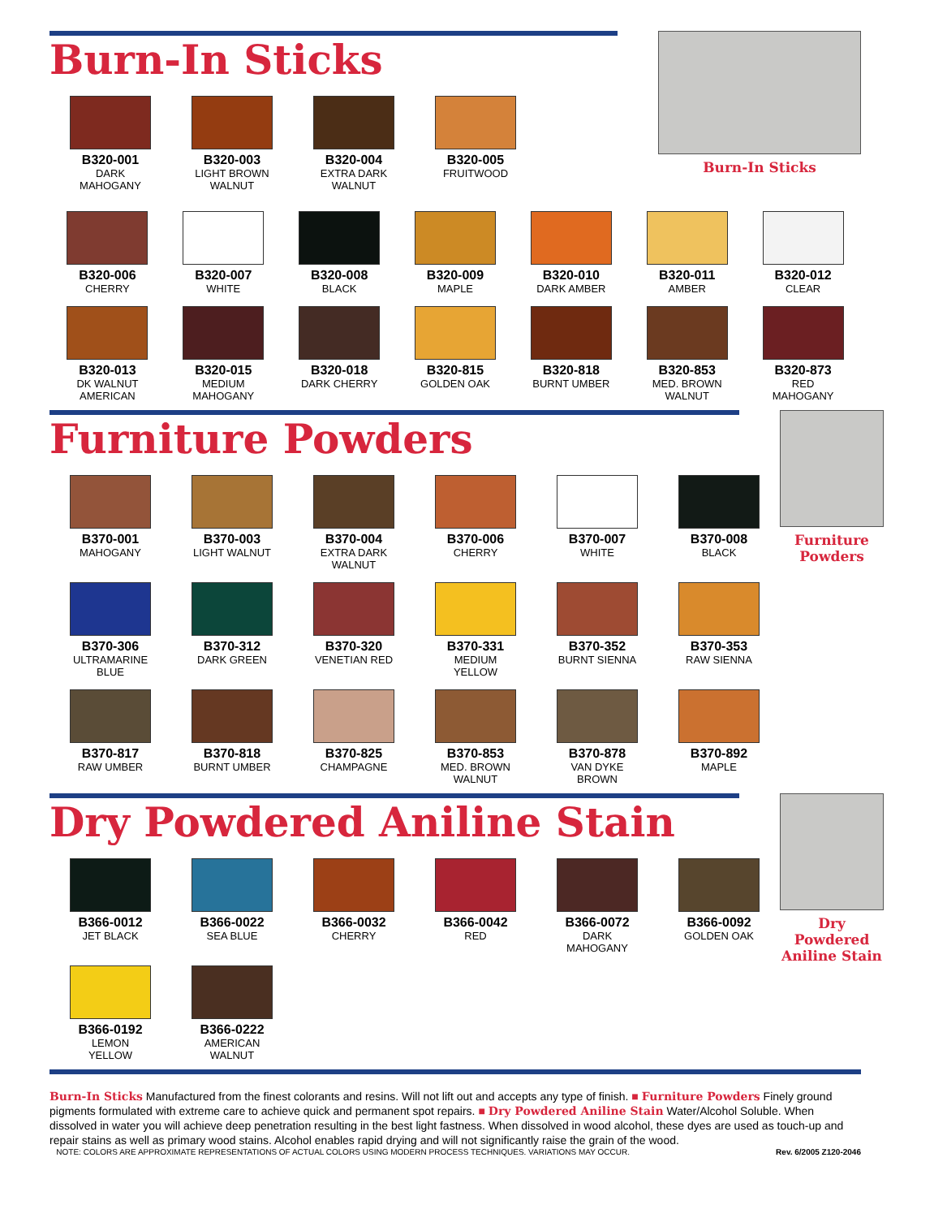Burn-In Sticks
B320-001
DARK
MAHOGANY
B320-003
LIGHT BROWN
WALNUT
B320-004
EXTRA DARK
WALNUT
B320-005
FRUITWOOD
Burn-In Sticks
B320-006
CHERRY
B320-007
WHITE
B320-008
BLACK
B320-009
MAPLE
B320-010
DARK AMBER
B320-011
AMBER
B320-012
CLEAR
B320-013
DK WALNUT
AMERICAN
B320-015
MEDIUM
MAHOGANY
B320-018
DARK CHERRY
B320-815
GOLDEN OAK
B320-818
BURNT UMBER
B320-853
MED. BROWN
WALNUT
B320-873
RED
MAHOGANY
Furniture Powders
B370-001
MAHOGANY
B370-003
LIGHT WALNUT
B370-004
EXTRA DARK
WALNUT
B370-006
CHERRY
B370-007
WHITE
B370-008
BLACK
B370-306
ULTRAMARINE
BLUE
B370-312
DARK GREEN
B370-320
VENETIAN RED
B370-331
MEDIUM
YELLOW
B370-352
BURNT SIENNA
B370-353
RAW SIENNA
B370-817
RAW UMBER
B370-818
BURNT UMBER
B370-825
CHAMPAGNE
B370-853
MED. BROWN
WALNUT
B370-878
VAN DYKE
BROWN
B370-892
MAPLE
Furniture
Powders
Dry Powdered Aniline Stain
B366-0012
JET BLACK
B366-0022
SEA BLUE
B366-0032
CHERRY
B366-0042
RED
B366-0072
DARK
MAHOGANY
B366-0092
GOLDEN OAK
B366-0192
LEMON
YELLOW
B366-0222
AMERICAN
WALNUT
Dry Powdered
Aniline Stain
Burn-In Sticks Manufactured from the finest colorants and resins. Will not lift out and accepts any type of finish. ■ Furniture Powders Finely ground pigments formulated with extreme care to achieve quick and permanent spot repairs. ■ Dry Powdered Aniline Stain Water/Alcohol Soluble. When dissolved in water you will achieve deep penetration resulting in the best light fastness. When dissolved in wood alcohol, these dyes are used as touch-up and repair stains as well as primary wood stains. Alcohol enables rapid drying and will not significantly raise the grain of the wood.
NOTE: COLORS ARE APPROXIMATE REPRESENTATIONS OF ACTUAL COLORS USING MODERN PROCESS TECHNIQUES. VARIATIONS MAY OCCUR. Rev. 6/2005 Z120-2046